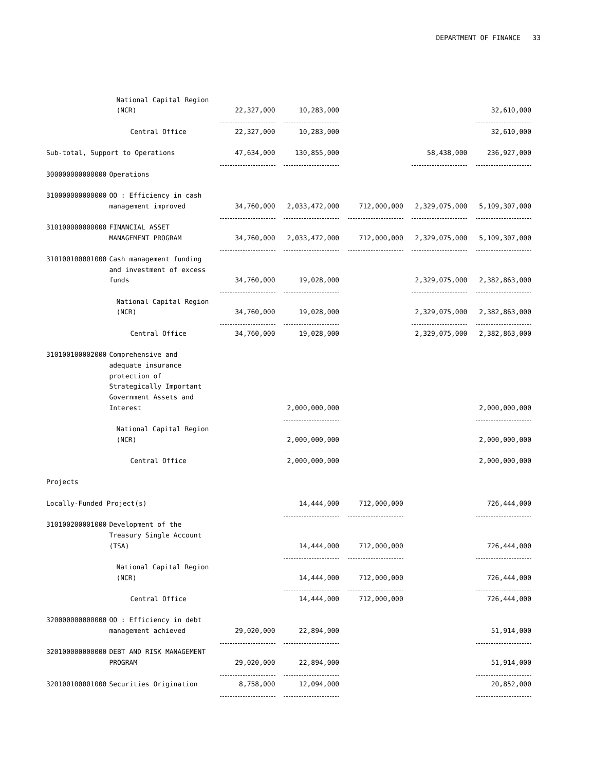DEPARTMENT OF FINANCE 33
| | National Capital Region | | | | | |
| | (NCR) | 22,327,000 | 10,283,000 | | | 32,610,000 |
| | Central Office | 22,327,000 | 10,283,000 | | | 32,610,000 |
| Sub-total, Support to Operations | | 47,634,000 | 130,855,000 | | 58,438,000 | 236,927,000 |
| 300000000000000 | Operations | | | | | |
| 310000000000000 | OO : Efficiency in cash | | | | | |
| | management improved | 34,760,000 | 2,033,472,000 | 712,000,000 | 2,329,075,000 | 5,109,307,000 |
| 310100000000000 | FINANCIAL ASSET | | | | | |
| | MANAGEMENT PROGRAM | 34,760,000 | 2,033,472,000 | 712,000,000 | 2,329,075,000 | 5,109,307,000 |
| 310100100001000 | Cash management funding | | | | | |
| | and investment of excess | | | | | |
| | funds | 34,760,000 | 19,028,000 | | 2,329,075,000 | 2,382,863,000 |
| | National Capital Region | | | | | |
| | (NCR) | 34,760,000 | 19,028,000 | | 2,329,075,000 | 2,382,863,000 |
| | Central Office | 34,760,000 | 19,028,000 | | 2,329,075,000 | 2,382,863,000 |
| 310100100002000 | Comprehensive and | | | | | |
| | adequate insurance | | | | | |
| | protection of | | | | | |
| | Strategically Important | | | | | |
| | Government Assets and | | | | | |
| | Interest | | 2,000,000,000 | | | 2,000,000,000 |
| | National Capital Region | | | | | |
| | (NCR) | | 2,000,000,000 | | | 2,000,000,000 |
| | Central Office | | 2,000,000,000 | | | 2,000,000,000 |
| Projects | | | | | | |
| Locally-Funded Project(s) | | | 14,444,000 | 712,000,000 | | 726,444,000 |
| 310100200001000 | Development of the | | | | | |
| | Treasury Single Account | | | | | |
| | (TSA) | | 14,444,000 | 712,000,000 | | 726,444,000 |
| | National Capital Region | | | | | |
| | (NCR) | | 14,444,000 | 712,000,000 | | 726,444,000 |
| | Central Office | | 14,444,000 | 712,000,000 | | 726,444,000 |
| 320000000000000 | OO : Efficiency in debt | | | | | |
| | management achieved | 29,020,000 | 22,894,000 | | | 51,914,000 |
| 320100000000000 | DEBT AND RISK MANAGEMENT | | | | | |
| | PROGRAM | 29,020,000 | 22,894,000 | | | 51,914,000 |
| 320100100001000 | Securities Origination | 8,758,000 | 12,094,000 | | | 20,852,000 |